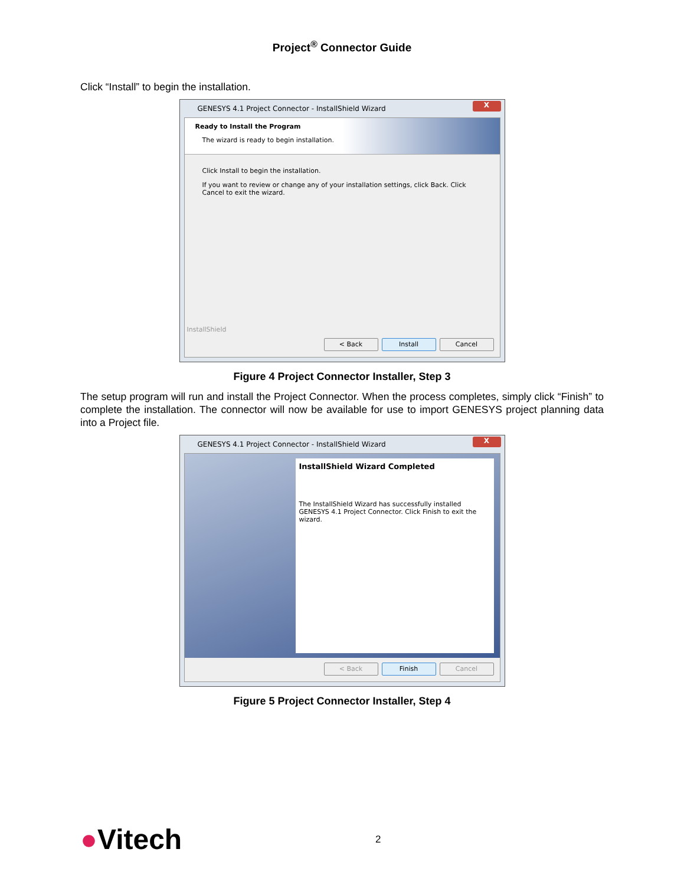Project<sup>®</sup> Connector Guide
Click “Install” to begin the installation.
GENESYS 4.1 Project Connector - InstallShield Wizard
X
Ready to Install the Program
The wizard is ready to begin installation.
Click Install to begin the installation.
If you want to review or change any of your installation settings, click Back. Click Cancel to exit the wizard.
InstallShield
< Back Install Cancel
Figure 4 Project Connector Installer, Step 3
The setup program will run and install the Project Connector. When the process completes, simply click “Finish” to complete the installation. The connector will now be available for use to import GENESYS project planning data into a Project file.
GENESYS 4.1 Project Connector - InstallShield Wizard
X
InstallShield Wizard Completed
The InstallShield Wizard has successfully installed GENESYS 4.1 Project Connector. Click Finish to exit the wizard.
< Back Finish Cancel
Figure 5 Project Connector Installer, Step 4
●Vitech
2